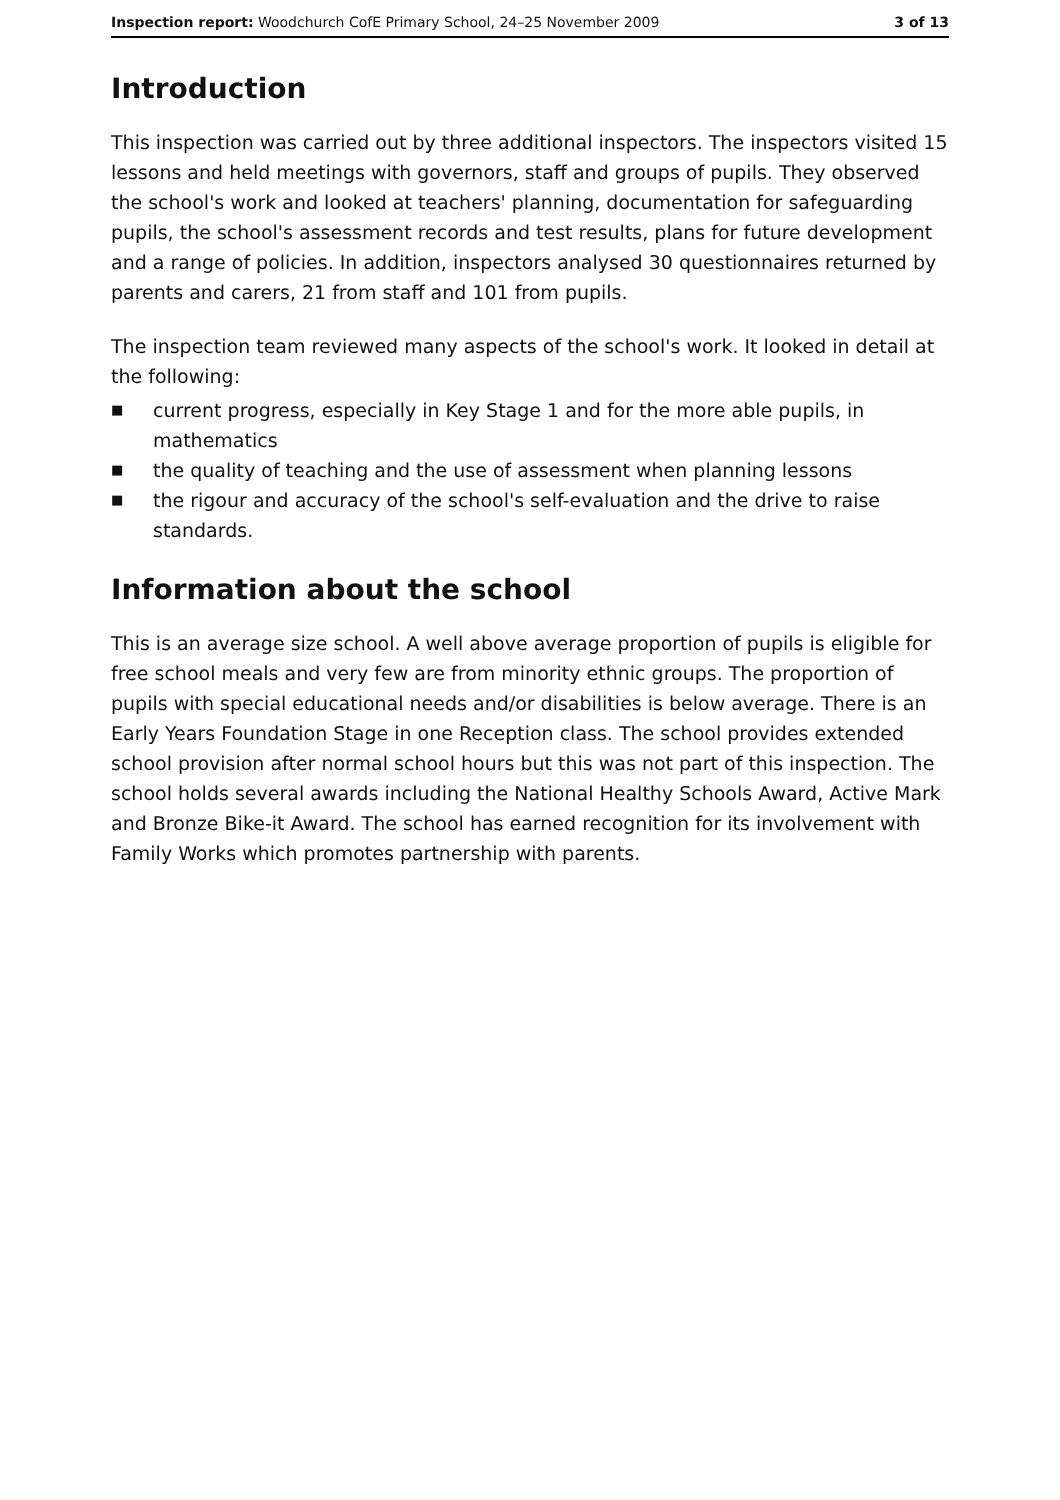Inspection report: Woodchurch CofE Primary School, 24–25 November 2009 3 of 13
Introduction
This inspection was carried out by three additional inspectors. The inspectors visited 15 lessons and held meetings with governors, staff and groups of pupils. They observed the school's work and looked at teachers' planning, documentation for safeguarding pupils, the school's assessment records and test results, plans for future development and a range of policies. In addition, inspectors analysed 30 questionnaires returned by parents and carers, 21 from staff and 101 from pupils.
The inspection team reviewed many aspects of the school's work. It looked in detail at the following:
■ current progress, especially in Key Stage 1 and for the more able pupils, in mathematics
■ the quality of teaching and the use of assessment when planning lessons
■ the rigour and accuracy of the school's self-evaluation and the drive to raise standards.
Information about the school
This is an average size school. A well above average proportion of pupils is eligible for free school meals and very few are from minority ethnic groups. The proportion of pupils with special educational needs and/or disabilities is below average. There is an Early Years Foundation Stage in one Reception class. The school provides extended school provision after normal school hours but this was not part of this inspection. The school holds several awards including the National Healthy Schools Award, Active Mark and Bronze Bike-it Award. The school has earned recognition for its involvement with Family Works which promotes partnership with parents.